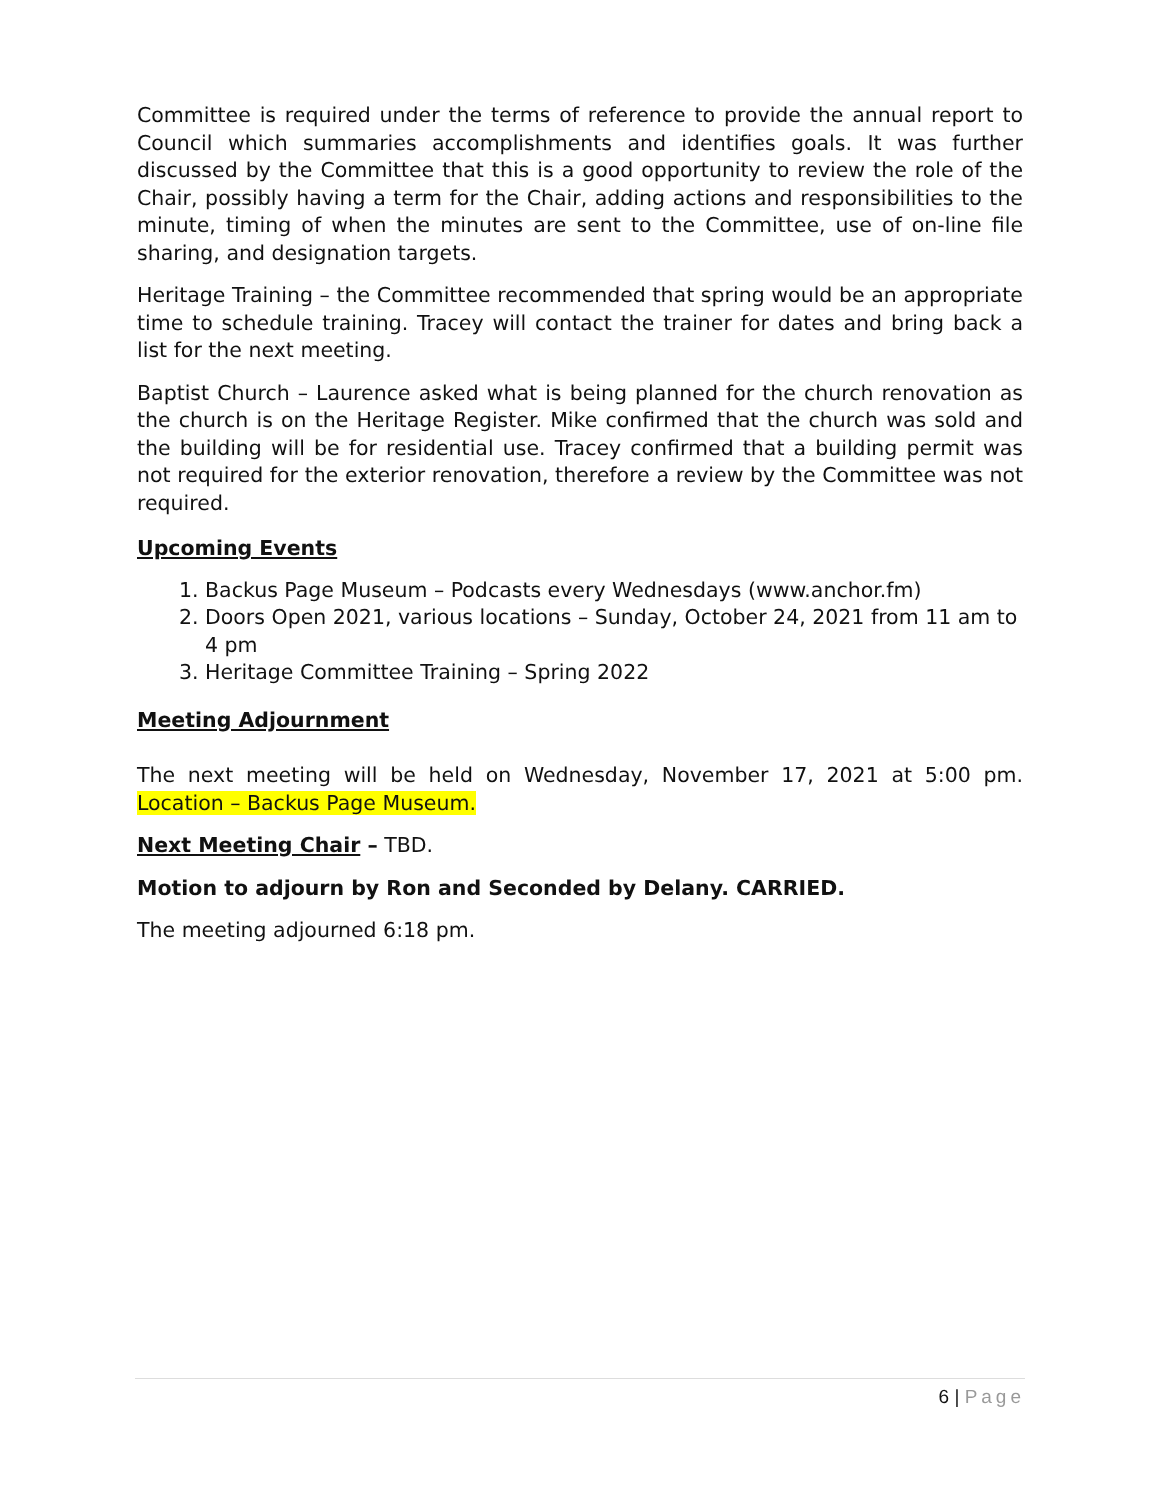Committee is required under the terms of reference to provide the annual report to Council which summaries accomplishments and identifies goals. It was further discussed by the Committee that this is a good opportunity to review the role of the Chair, possibly having a term for the Chair, adding actions and responsibilities to the minute, timing of when the minutes are sent to the Committee, use of on-line file sharing, and designation targets.
Heritage Training – the Committee recommended that spring would be an appropriate time to schedule training. Tracey will contact the trainer for dates and bring back a list for the next meeting.
Baptist Church – Laurence asked what is being planned for the church renovation as the church is on the Heritage Register. Mike confirmed that the church was sold and the building will be for residential use. Tracey confirmed that a building permit was not required for the exterior renovation, therefore a review by the Committee was not required.
Upcoming Events
1. Backus Page Museum – Podcasts every Wednesdays (www.anchor.fm)
2. Doors Open 2021, various locations – Sunday, October 24, 2021 from 11 am to 4 pm
3. Heritage Committee Training – Spring 2022
Meeting Adjournment
The next meeting will be held on Wednesday, November 17, 2021 at 5:00 pm. Location – Backus Page Museum.
Next Meeting Chair – TBD.
Motion to adjourn by Ron and Seconded by Delany. CARRIED.
The meeting adjourned 6:18 pm.
6 | Page